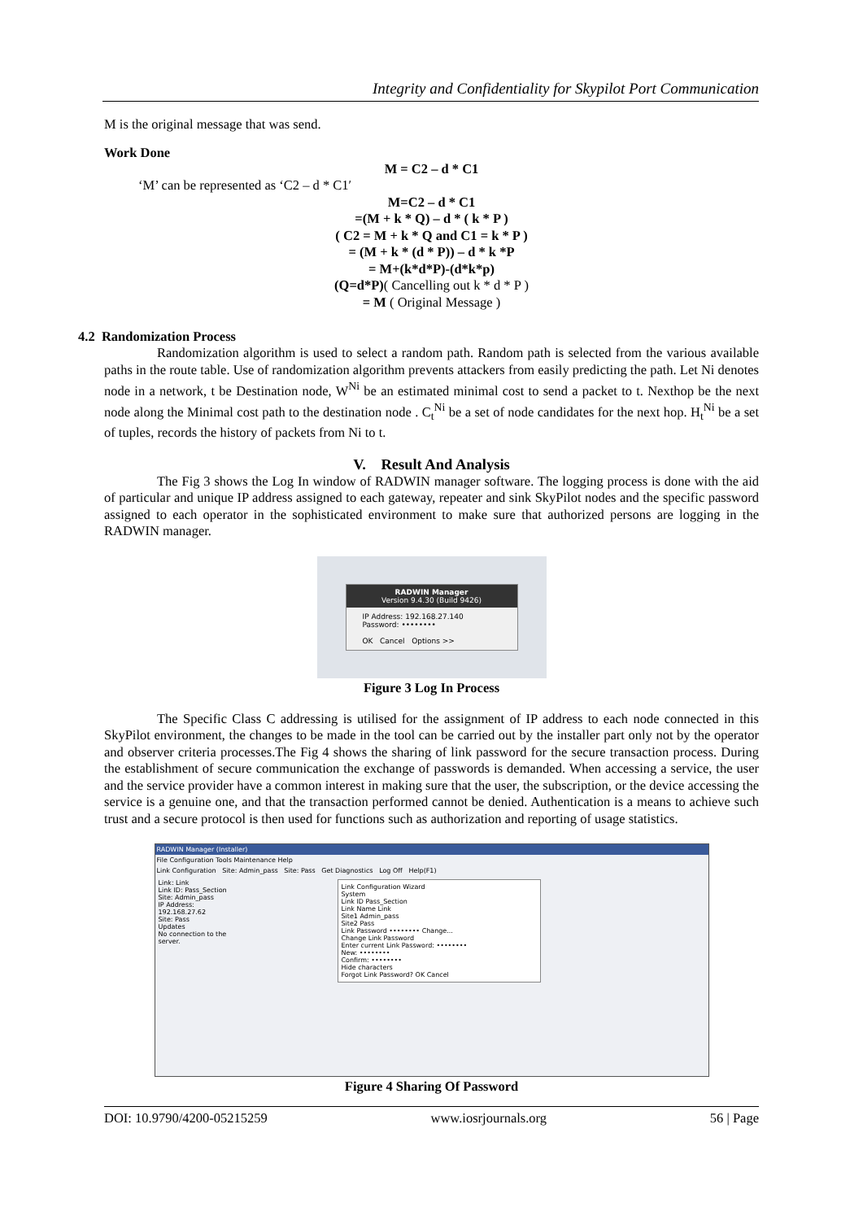Integrity and Confidentiality for Skypilot Port Communication
M is the original message that was send.
Work Done
M = C2 – d * C1
‘M’ can be represented as ‘C2 – d * C1′
M=C2 – d * C1
=(M + k * Q) – d * ( k * P )
( C2 = M + k * Q and C1 = k * P )
= (M + k * (d * P)) – d * k *P
= M+(k*d*P)-(d*k*p)
(Q=d*P)( Cancelling out k * d * P )
= M ( Original Message )
4.2 Randomization Process
Randomization algorithm is used to select a random path. Random path is selected from the various available paths in the route table. Use of randomization algorithm prevents attackers from easily predicting the path. Let Ni denotes node in a network, t be Destination node, W<sup>Ni</sup> be an estimated minimal cost to send a packet to t. Nexthop be the next node along the Minimal cost path to the destination node . C<sub>t</sub><sup>Ni</sup> be a set of node candidates for the next hop. H<sub>t</sub><sup>Ni</sup> be a set of tuples, records the history of packets from Ni to t.
V. Result And Analysis
The Fig 3 shows the Log In window of RADWIN manager software. The logging process is done with the aid of particular and unique IP address assigned to each gateway, repeater and sink SkyPilot nodes and the specific password assigned to each operator in the sophisticated environment to make sure that authorized persons are logging in the RADWIN manager.
RADWIN Manager
Version 9.4.30 (Build 9426)
IP Address: 192.168.27.140
Password: ••••••••
OK Cancel Options >>
Figure 3 Log In Process
The Specific Class C addressing is utilised for the assignment of IP address to each node connected in this SkyPilot environment, the changes to be made in the tool can be carried out by the installer part only not by the operator and observer criteria processes.The Fig 4 shows the sharing of link password for the secure transaction process. During the establishment of secure communication the exchange of passwords is demanded. When accessing a service, the user and the service provider have a common interest in making sure that the user, the subscription, or the device accessing the service is a genuine one, and that the transaction performed cannot be denied. Authentication is a means to achieve such trust and a secure protocol is then used for functions such as authorization and reporting of usage statistics.
RADWIN Manager (Installer)
File Configuration Tools Maintenance Help
Link Configuration Site: Admin_pass Site: Pass Get Diagnostics Log Off Help(F1)
Link: Link
Link ID: Pass_Section
Site: Admin_pass
IP Address: 192.168.27.62
Site: Pass
Updates
No connection to the server.
Link Configuration Wizard
System
Link ID Pass_Section
Link Name Link
Site1 Admin_pass
Site2 Pass
Link Password •••••••• Change...
Change Link Password
Enter current Link Password: ••••••••
New: ••••••••
Confirm: ••••••••
Hide characters
Forgot Link Password? OK Cancel
Figure 4 Sharing Of Password
DOI: 10.9790/4200-05215259 www.iosrjournals.org 56 | Page